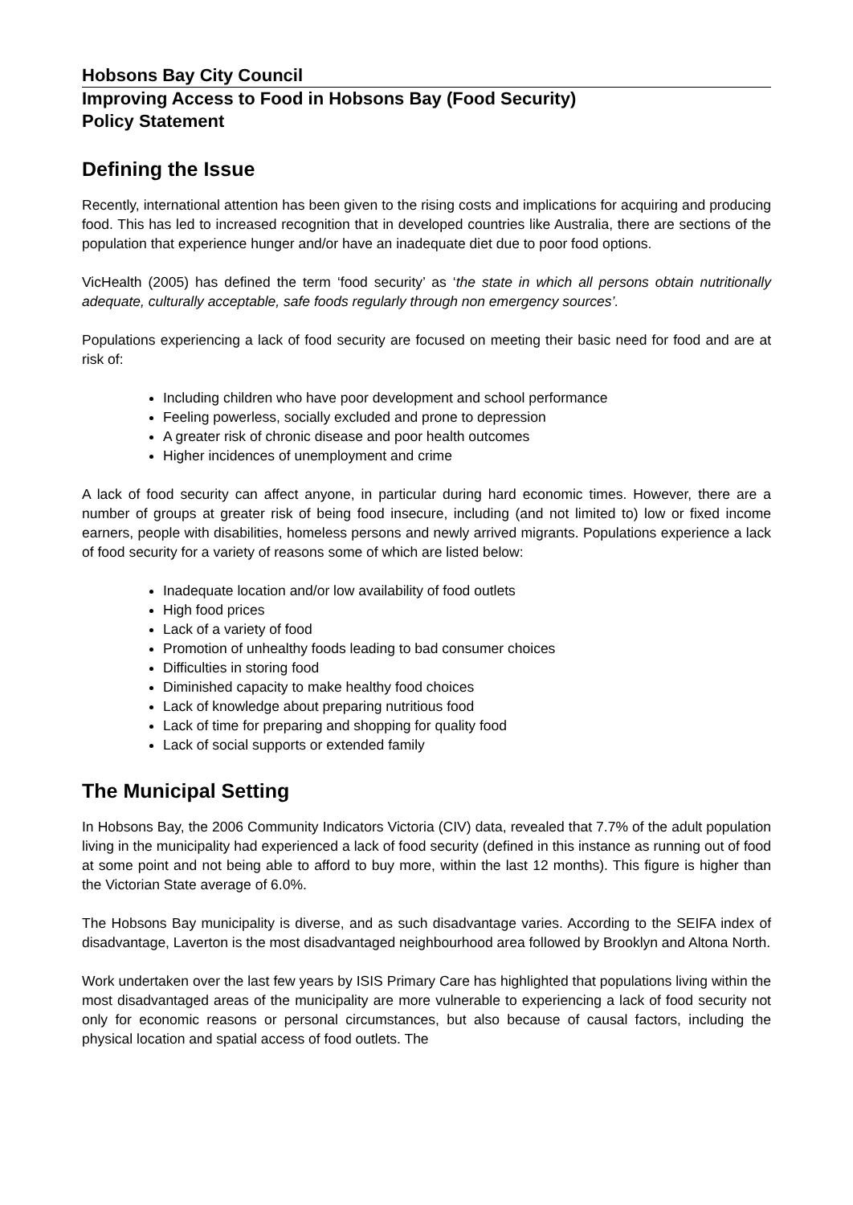Hobsons Bay City Council
Improving Access to Food in Hobsons Bay (Food Security)
Policy Statement
Defining the Issue
Recently, international attention has been given to the rising costs and implications for acquiring and producing food. This has led to increased recognition that in developed countries like Australia, there are sections of the population that experience hunger and/or have an inadequate diet due to poor food options.
VicHealth (2005) has defined the term ‘food security’ as ‘the state in which all persons obtain nutritionally adequate, culturally acceptable, safe foods regularly through non emergency sources’.
Populations experiencing a lack of food security are focused on meeting their basic need for food and are at risk of:
Including children who have poor development and school performance
Feeling powerless, socially excluded and prone to depression
A greater risk of chronic disease and poor health outcomes
Higher incidences of unemployment and crime
A lack of food security can affect anyone, in particular during hard economic times. However, there are a number of groups at greater risk of being food insecure, including (and not limited to) low or fixed income earners, people with disabilities, homeless persons and newly arrived migrants. Populations experience a lack of food security for a variety of reasons some of which are listed below:
Inadequate location and/or low availability of food outlets
High food prices
Lack of a variety of food
Promotion of unhealthy foods leading to bad consumer choices
Difficulties in storing food
Diminished capacity to make healthy food choices
Lack of knowledge about preparing nutritious food
Lack of time for preparing and shopping for quality food
Lack of social supports or extended family
The Municipal Setting
In Hobsons Bay, the 2006 Community Indicators Victoria (CIV) data, revealed that 7.7% of the adult population living in the municipality had experienced a lack of food security (defined in this instance as running out of food at some point and not being able to afford to buy more, within the last 12 months). This figure is higher than the Victorian State average of 6.0%.
The Hobsons Bay municipality is diverse, and as such disadvantage varies. According to the SEIFA index of disadvantage, Laverton is the most disadvantaged neighbourhood area followed by Brooklyn and Altona North.
Work undertaken over the last few years by ISIS Primary Care has highlighted that populations living within the most disadvantaged areas of the municipality are more vulnerable to experiencing a lack of food security not only for economic reasons or personal circumstances, but also because of causal factors, including the physical location and spatial access of food outlets. The